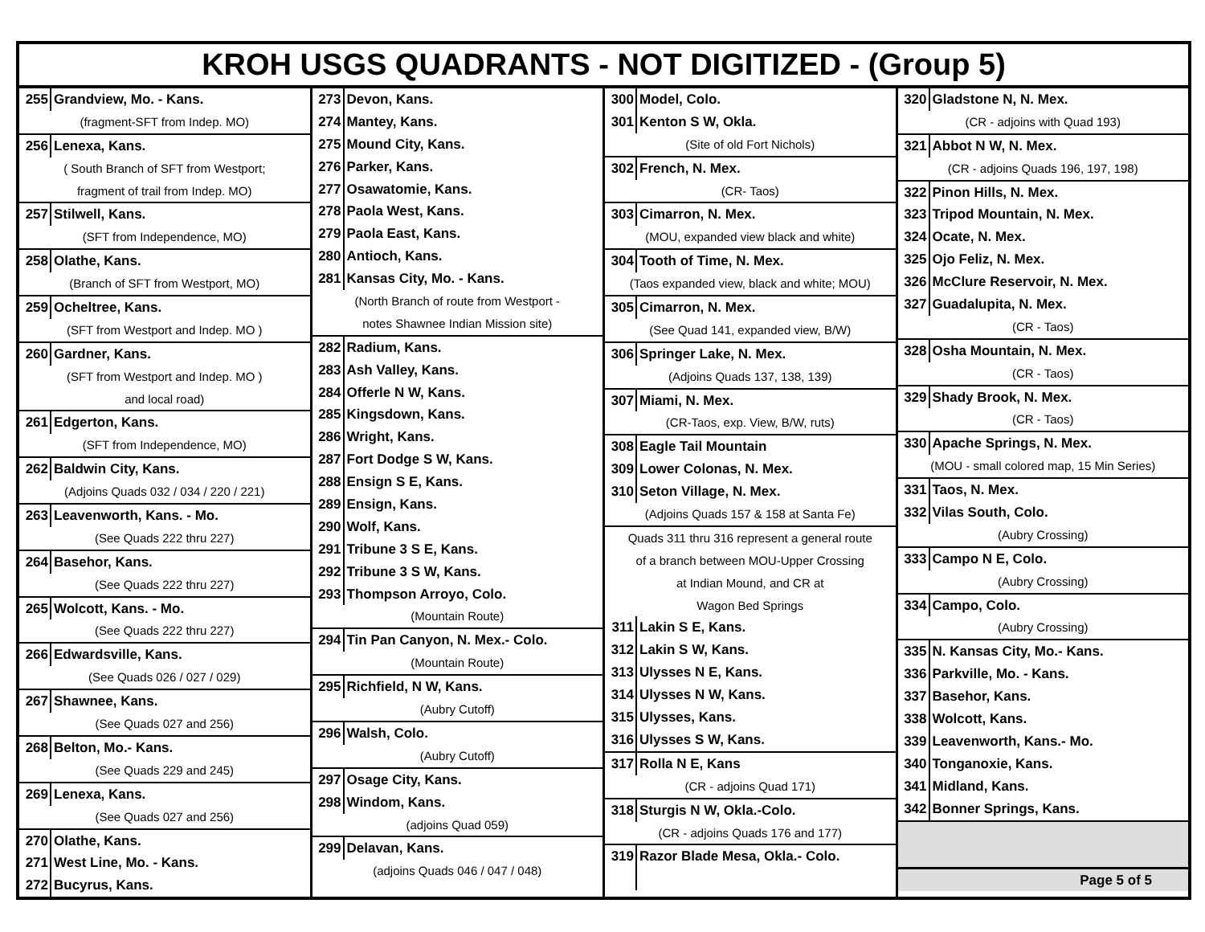KROH USGS QUADRANTS - NOT DIGITIZED - (Group 5)
255 Grandview, Mo. - Kans.
(fragment-SFT from Indep. MO)
256 Lenexa, Kans.
( South Branch of SFT from Westport;
fragment of trail from Indep. MO)
257 Stilwell, Kans.
(SFT from Independence, MO)
258 Olathe, Kans.
(Branch of SFT from Westport, MO)
259 Ocheltree, Kans.
(SFT from Westport and Indep. MO )
260 Gardner, Kans.
(SFT from Westport and Indep. MO )
and local road)
261 Edgerton, Kans.
(SFT from Independence, MO)
262 Baldwin City, Kans.
(Adjoins Quads 032 / 034 / 220 / 221)
263 Leavenworth, Kans. - Mo.
(See Quads 222 thru 227)
264 Basehor, Kans.
(See Quads 222 thru 227)
265 Wolcott, Kans. - Mo.
(See Quads 222 thru 227)
266 Edwardsville, Kans.
(See Quads 026 / 027 / 029)
267 Shawnee, Kans.
(See Quads 027 and 256)
268 Belton, Mo.- Kans.
(See Quads 229 and 245)
269 Lenexa, Kans.
(See Quads 027 and 256)
270 Olathe, Kans.
271 West Line, Mo. - Kans.
272 Bucyrus, Kans.
273 Devon, Kans.
274 Mantey, Kans.
275 Mound City, Kans.
276 Parker, Kans.
277 Osawatomie, Kans.
278 Paola West, Kans.
279 Paola East, Kans.
280 Antioch, Kans.
281 Kansas City, Mo. - Kans.
(North Branch of route from Westport -
notes Shawnee Indian Mission site)
282 Radium, Kans.
283 Ash Valley, Kans.
284 Offerle N W, Kans.
285 Kingsdown, Kans.
286 Wright, Kans.
287 Fort Dodge S W, Kans.
288 Ensign S E, Kans.
289 Ensign, Kans.
290 Wolf, Kans.
291 Tribune 3 S E, Kans.
292 Tribune 3 S W, Kans.
293 Thompson Arroyo, Colo.
(Mountain Route)
294 Tin Pan Canyon, N. Mex.- Colo.
(Mountain Route)
295 Richfield, N W, Kans.
(Aubry Cutoff)
296 Walsh, Colo.
(Aubry Cutoff)
297 Osage City, Kans.
298 Windom, Kans.
(adjoins Quad 059)
299 Delavan, Kans.
(adjoins Quads 046 / 047 / 048)
300 Model, Colo.
301 Kenton S W, Okla.
(Site of old Fort Nichols)
302 French, N. Mex.
(CR- Taos)
303 Cimarron, N. Mex.
(MOU, expanded view black and white)
304 Tooth of Time, N. Mex.
(Taos expanded view, black and white; MOU)
305 Cimarron, N. Mex.
(See Quad 141, expanded view, B/W)
306 Springer Lake, N. Mex.
(Adjoins Quads 137, 138, 139)
307 Miami, N. Mex.
(CR-Taos, exp. View, B/W, ruts)
308 Eagle Tail Mountain
309 Lower Colonas, N. Mex.
310 Seton Village, N. Mex.
(Adjoins Quads 157 & 158 at Santa Fe)
Quads 311 thru 316 represent a general route
of a branch between MOU-Upper Crossing
at Indian Mound, and CR at
Wagon Bed Springs
311 Lakin S E, Kans.
312 Lakin S W, Kans.
313 Ulysses N E, Kans.
314 Ulysses N W, Kans.
315 Ulysses, Kans.
316 Ulysses S W, Kans.
317 Rolla N E, Kans
(CR - adjoins Quad 171)
318 Sturgis N W, Okla.-Colo.
(CR - adjoins Quads 176 and 177)
319 Razor Blade Mesa, Okla.- Colo.
320 Gladstone N, N. Mex.
(CR - adjoins with Quad 193)
321 Abbot N W, N. Mex.
(CR - adjoins Quads 196, 197, 198)
322 Pinon Hills, N. Mex.
323 Tripod Mountain, N. Mex.
324 Ocate, N. Mex.
325 Ojo Feliz, N. Mex.
326 McClure Reservoir, N. Mex.
327 Guadalupita, N. Mex.
(CR - Taos)
328 Osha Mountain, N. Mex.
(CR - Taos)
329 Shady Brook, N. Mex.
(CR - Taos)
330 Apache Springs, N. Mex.
(MOU - small colored map, 15 Min Series)
331 Taos, N. Mex.
332 Vilas South, Colo.
(Aubry Crossing)
333 Campo N E, Colo.
(Aubry Crossing)
334 Campo, Colo.
(Aubry Crossing)
335 N. Kansas City, Mo.- Kans.
336 Parkville, Mo. - Kans.
337 Basehor, Kans.
338 Wolcott, Kans.
339 Leavenworth, Kans.- Mo.
340 Tonganoxie, Kans.
341 Midland, Kans.
342 Bonner Springs, Kans.
Page 5 of 5